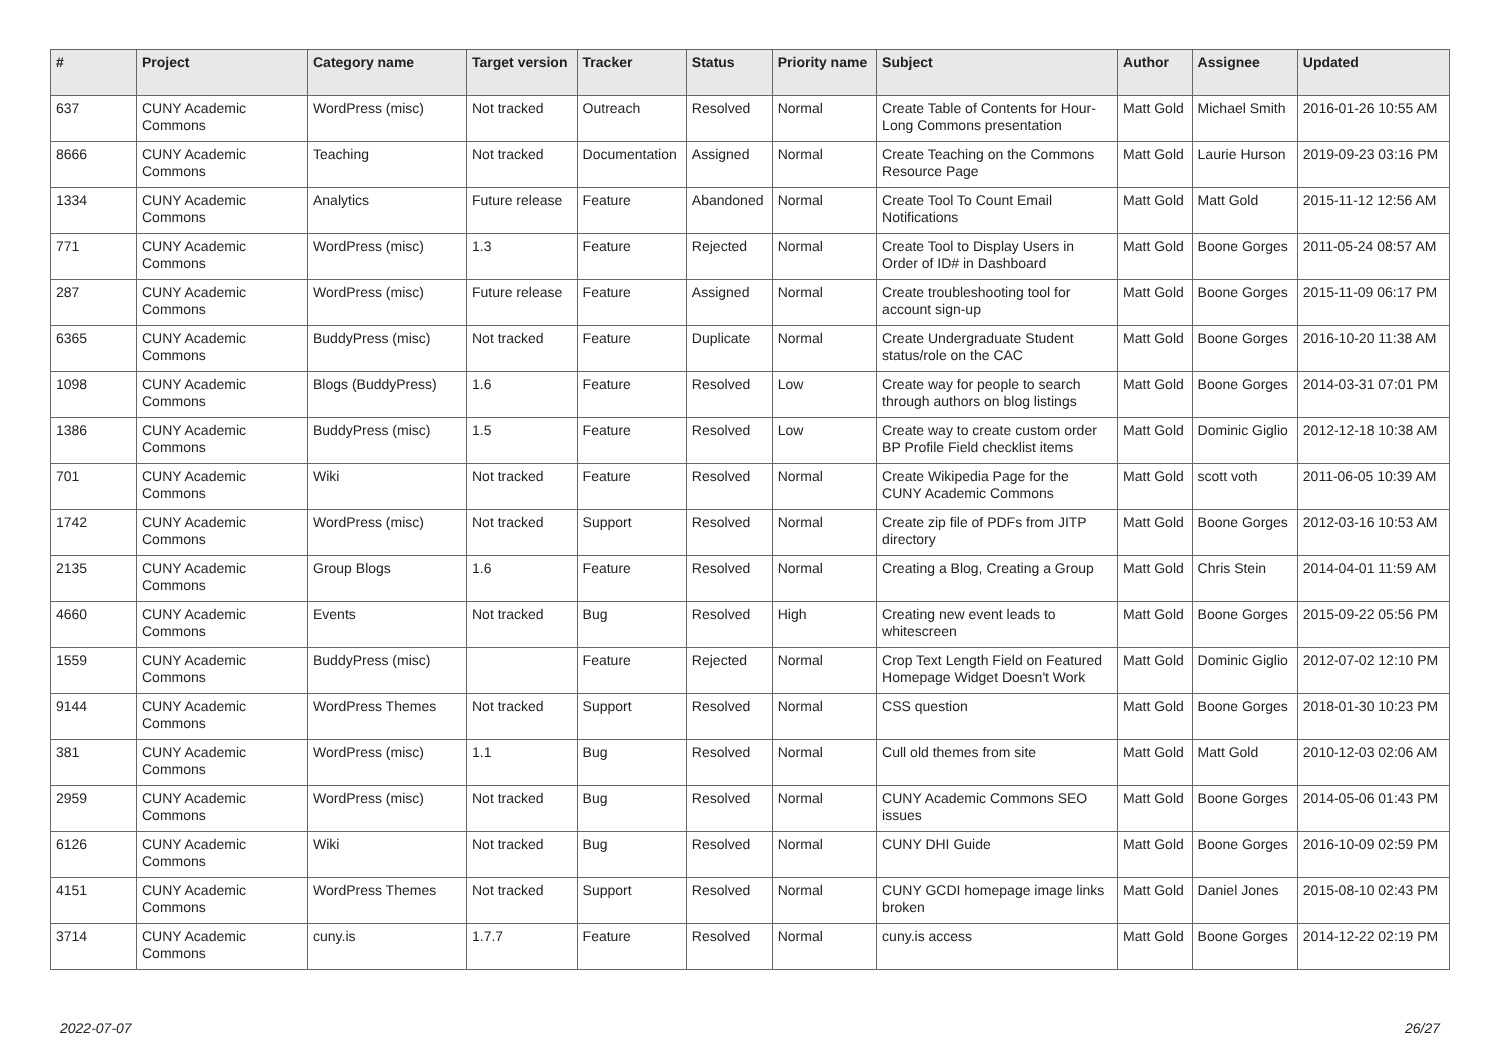| # | Project | Category name | Target version | Tracker | Status | Priority name | Subject | Author | Assignee | Updated |
| --- | --- | --- | --- | --- | --- | --- | --- | --- | --- | --- |
| 637 | CUNY Academic Commons | WordPress (misc) | Not tracked | Outreach | Resolved | Normal | Create Table of Contents for Hour-Long Commons presentation | Matt Gold | Michael Smith | 2016-01-26 10:55 AM |
| 8666 | CUNY Academic Commons | Teaching | Not tracked | Documentation | Assigned | Normal | Create Teaching on the Commons Resource Page | Matt Gold | Laurie Hurson | 2019-09-23 03:16 PM |
| 1334 | CUNY Academic Commons | Analytics | Future release | Feature | Abandoned | Normal | Create Tool To Count Email Notifications | Matt Gold | Matt Gold | 2015-11-12 12:56 AM |
| 771 | CUNY Academic Commons | WordPress (misc) | 1.3 | Feature | Rejected | Normal | Create Tool to Display Users in Order of ID# in Dashboard | Matt Gold | Boone Gorges | 2011-05-24 08:57 AM |
| 287 | CUNY Academic Commons | WordPress (misc) | Future release | Feature | Assigned | Normal | Create troubleshooting tool for account sign-up | Matt Gold | Boone Gorges | 2015-11-09 06:17 PM |
| 6365 | CUNY Academic Commons | BuddyPress (misc) | Not tracked | Feature | Duplicate | Normal | Create Undergraduate Student status/role on the CAC | Matt Gold | Boone Gorges | 2016-10-20 11:38 AM |
| 1098 | CUNY Academic Commons | Blogs (BuddyPress) | 1.6 | Feature | Resolved | Low | Create way for people to search through authors on blog listings | Matt Gold | Boone Gorges | 2014-03-31 07:01 PM |
| 1386 | CUNY Academic Commons | BuddyPress (misc) | 1.5 | Feature | Resolved | Low | Create way to create custom order BP Profile Field checklist items | Matt Gold | Dominic Giglio | 2012-12-18 10:38 AM |
| 701 | CUNY Academic Commons | Wiki | Not tracked | Feature | Resolved | Normal | Create Wikipedia Page for the CUNY Academic Commons | Matt Gold | scott voth | 2011-06-05 10:39 AM |
| 1742 | CUNY Academic Commons | WordPress (misc) | Not tracked | Support | Resolved | Normal | Create zip file of PDFs from JITP directory | Matt Gold | Boone Gorges | 2012-03-16 10:53 AM |
| 2135 | CUNY Academic Commons | Group Blogs | 1.6 | Feature | Resolved | Normal | Creating a Blog, Creating a Group | Matt Gold | Chris Stein | 2014-04-01 11:59 AM |
| 4660 | CUNY Academic Commons | Events | Not tracked | Bug | Resolved | High | Creating new event leads to whitescreen | Matt Gold | Boone Gorges | 2015-09-22 05:56 PM |
| 1559 | CUNY Academic Commons | BuddyPress (misc) | | Feature | Rejected | Normal | Crop Text Length Field on Featured Homepage Widget Doesn't Work | Matt Gold | Dominic Giglio | 2012-07-02 12:10 PM |
| 9144 | CUNY Academic Commons | WordPress Themes | Not tracked | Support | Resolved | Normal | CSS question | Matt Gold | Boone Gorges | 2018-01-30 10:23 PM |
| 381 | CUNY Academic Commons | WordPress (misc) | 1.1 | Bug | Resolved | Normal | Cull old themes from site | Matt Gold | Matt Gold | 2010-12-03 02:06 AM |
| 2959 | CUNY Academic Commons | WordPress (misc) | Not tracked | Bug | Resolved | Normal | CUNY Academic Commons SEO issues | Matt Gold | Boone Gorges | 2014-05-06 01:43 PM |
| 6126 | CUNY Academic Commons | Wiki | Not tracked | Bug | Resolved | Normal | CUNY DHI Guide | Matt Gold | Boone Gorges | 2016-10-09 02:59 PM |
| 4151 | CUNY Academic Commons | WordPress Themes | Not tracked | Support | Resolved | Normal | CUNY GCDI homepage image links broken | Matt Gold | Daniel Jones | 2015-08-10 02:43 PM |
| 3714 | CUNY Academic Commons | cuny.is | 1.7.7 | Feature | Resolved | Normal | cuny.is access | Matt Gold | Boone Gorges | 2014-12-22 02:19 PM |
2022-07-07 26/27